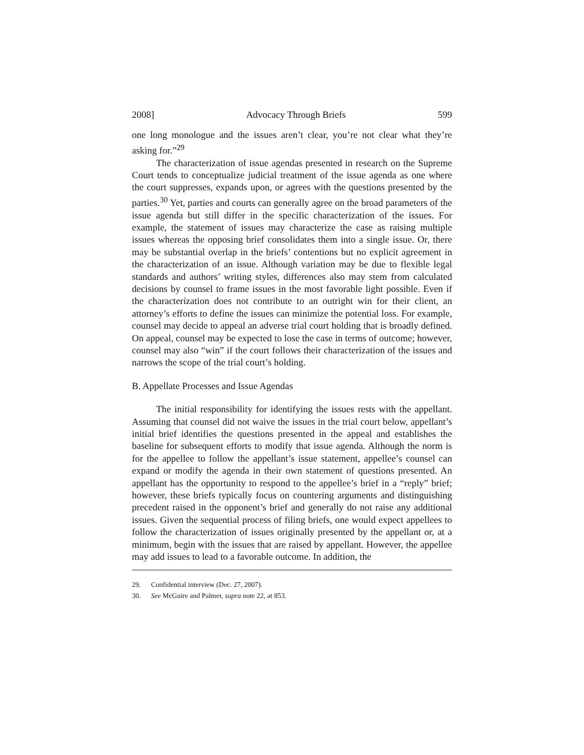2008] Advocacy Through Briefs 599
one long monologue and the issues aren’t clear, you’re not clear what they’re asking for.”<sup>29</sup>
The characterization of issue agendas presented in research on the Supreme Court tends to conceptualize judicial treatment of the issue agenda as one where the court suppresses, expands upon, or agrees with the questions presented by the parties.<sup>30</sup> Yet, parties and courts can generally agree on the broad parameters of the issue agenda but still differ in the specific characterization of the issues. For example, the statement of issues may characterize the case as raising multiple issues whereas the opposing brief consolidates them into a single issue. Or, there may be substantial overlap in the briefs’ contentions but no explicit agreement in the characterization of an issue. Although variation may be due to flexible legal standards and authors’ writing styles, differences also may stem from calculated decisions by counsel to frame issues in the most favorable light possible. Even if the characterization does not contribute to an outright win for their client, an attorney’s efforts to define the issues can minimize the potential loss. For example, counsel may decide to appeal an adverse trial court holding that is broadly defined. On appeal, counsel may be expected to lose the case in terms of outcome; however, counsel may also “win” if the court follows their characterization of the issues and narrows the scope of the trial court’s holding.
B. Appellate Processes and Issue Agendas
The initial responsibility for identifying the issues rests with the appellant. Assuming that counsel did not waive the issues in the trial court below, appellant’s initial brief identifies the questions presented in the appeal and establishes the baseline for subsequent efforts to modify that issue agenda. Although the norm is for the appellee to follow the appellant’s issue statement, appellee’s counsel can expand or modify the agenda in their own statement of questions presented. An appellant has the opportunity to respond to the appellee’s brief in a “reply” brief; however, these briefs typically focus on countering arguments and distinguishing precedent raised in the opponent’s brief and generally do not raise any additional issues. Given the sequential process of filing briefs, one would expect appellees to follow the characterization of issues originally presented by the appellant or, at a minimum, begin with the issues that are raised by appellant. However, the appellee may add issues to lead to a favorable outcome. In addition, the
29. Confidential interview (Dec. 27, 2007).
30. See McGuire and Palmer, supra note 22, at 853.